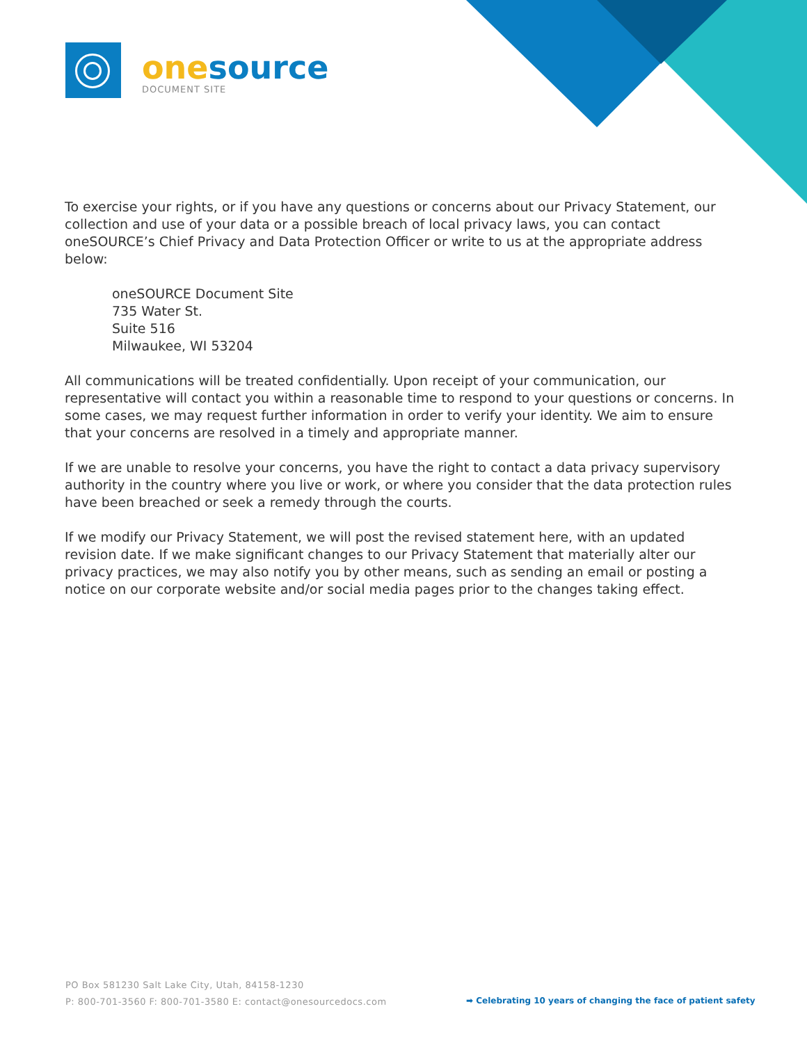one source
DOCUMENT SITE
To exercise your rights, or if you have any questions or concerns about our Privacy Statement, our collection and use of your data or a possible breach of local privacy laws, you can contact oneSOURCE’s Chief Privacy and Data Protection Officer or write to us at the appropriate address below:
oneSOURCE Document Site
735 Water St.
Suite 516
Milwaukee, WI 53204
All communications will be treated confidentially. Upon receipt of your communication, our representative will contact you within a reasonable time to respond to your questions or concerns. In some cases, we may request further information in order to verify your identity. We aim to ensure that your concerns are resolved in a timely and appropriate manner.
If we are unable to resolve your concerns, you have the right to contact a data privacy supervisory authority in the country where you live or work, or where you consider that the data protection rules have been breached or seek a remedy through the courts.
If we modify our Privacy Statement, we will post the revised statement here, with an updated revision date. If we make significant changes to our Privacy Statement that materially alter our privacy practices, we may also notify you by other means, such as sending an email or posting a notice on our corporate website and/or social media pages prior to the changes taking effect.
PO Box 581230 Salt Lake City, Utah, 84158-1230
P: 800-701-3560 F: 800-701-3580 E: contact@onesourcedocs.com
➡ Celebrating 10 years of changing the face of patient safety